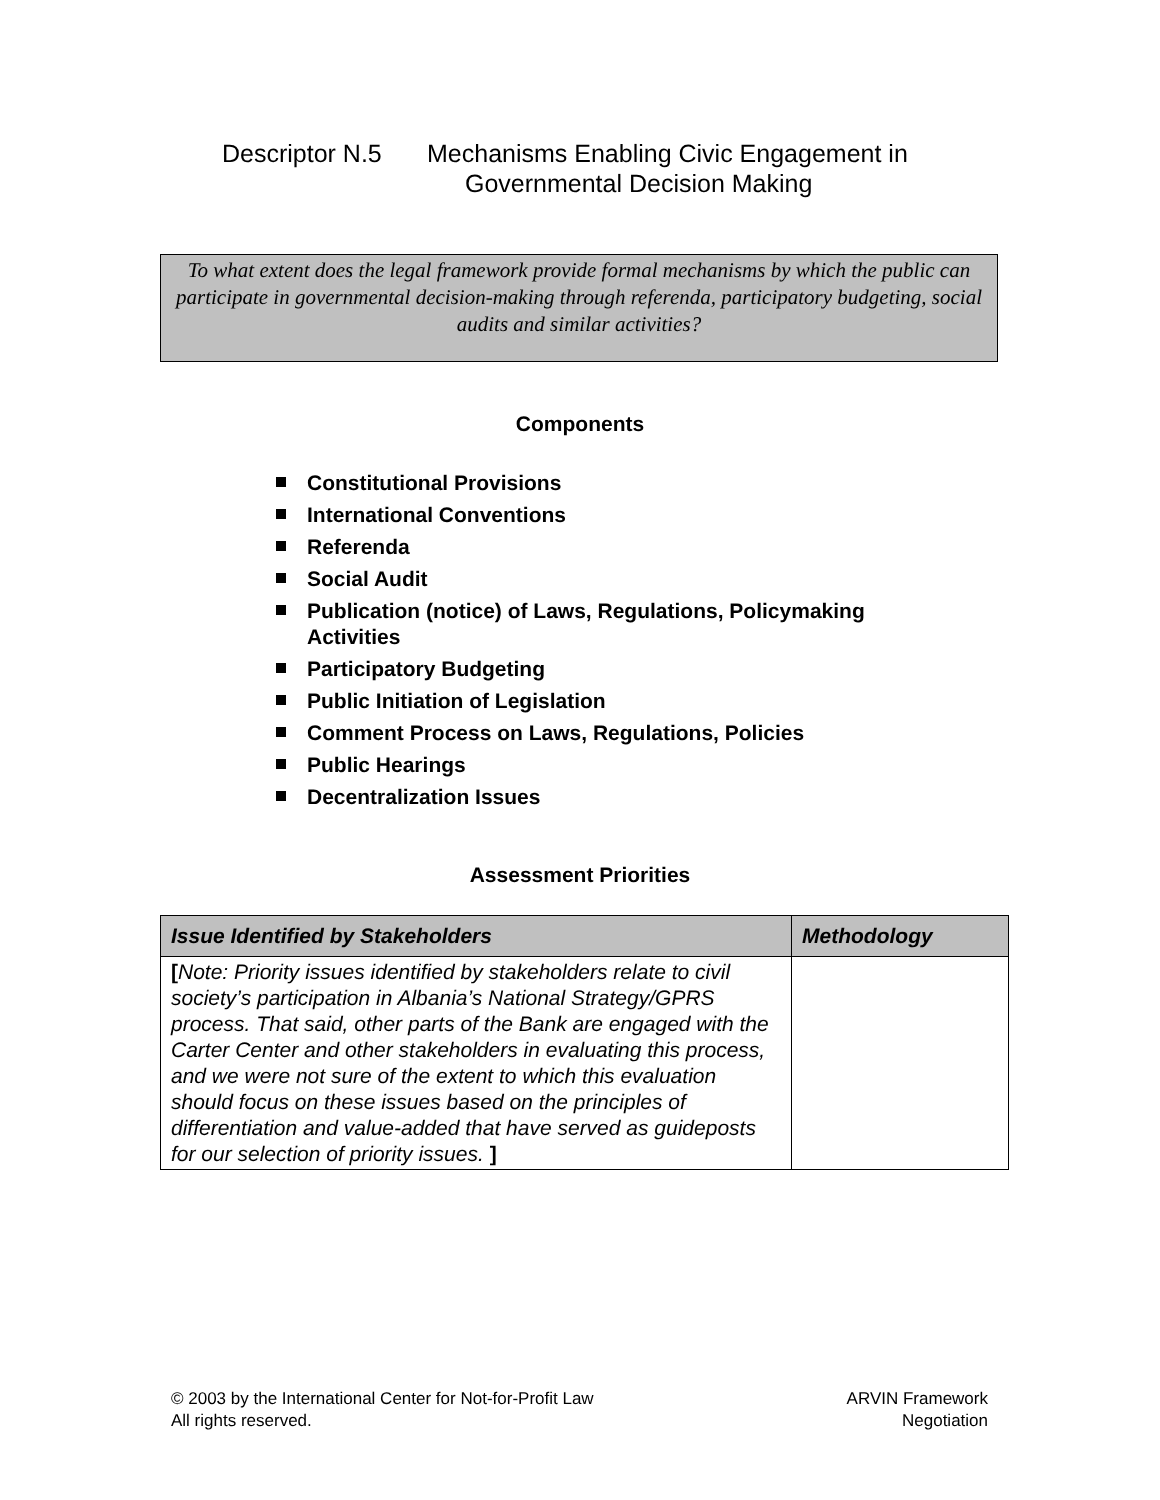Descriptor N.5 Mechanisms Enabling Civic Engagement in
Governmental Decision Making
To what extent does the legal framework provide formal mechanisms by which the public can participate in governmental decision-making through referenda, participatory budgeting, social audits and similar activities?
Components
Constitutional Provisions
International Conventions
Referenda
Social Audit
Publication (notice) of Laws, Regulations, Policymaking Activities
Participatory Budgeting
Public Initiation of Legislation
Comment Process on Laws, Regulations, Policies
Public Hearings
Decentralization Issues
Assessment Priorities
| Issue Identified by Stakeholders | Methodology |
| --- | --- |
| [ Note: Priority issues identified by stakeholders relate to civil society’s participation in Albania’s National Strategy/GPRS process. That said, other parts of the Bank are engaged with the Carter Center and other stakeholders in evaluating this process, and we were not sure of the extent to which this evaluation should focus on these issues based on the principles of differentiation and value-added that have served as guideposts for our selection of priority issues. ] | |
© 2003 by the International Center for Not-for-Profit Law
All rights reserved.
ARVIN Framework
Negotiation